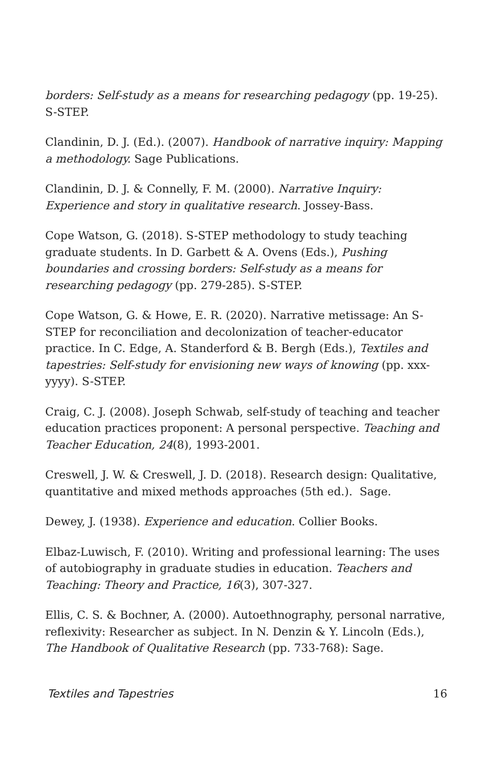borders: Self-study as a means for researching pedagogy (pp. 19-25). S-STEP.
Clandinin, D. J. (Ed.). (2007). Handbook of narrative inquiry: Mapping a methodology. Sage Publications.
Clandinin, D. J. & Connelly, F. M. (2000). Narrative Inquiry: Experience and story in qualitative research. Jossey-Bass.
Cope Watson, G. (2018). S-STEP methodology to study teaching graduate students. In D. Garbett & A. Ovens (Eds.), Pushing boundaries and crossing borders: Self-study as a means for researching pedagogy (pp. 279-285). S-STEP.
Cope Watson, G. & Howe, E. R. (2020). Narrative metissage: An S-STEP for reconciliation and decolonization of teacher-educator practice. In C. Edge, A. Standerford & B. Bergh (Eds.), Textiles and tapestries: Self-study for envisioning new ways of knowing (pp. xxx-yyyy). S-STEP.
Craig, C. J. (2008). Joseph Schwab, self-study of teaching and teacher education practices proponent: A personal perspective. Teaching and Teacher Education, 24(8), 1993-2001.
Creswell, J. W. & Creswell, J. D. (2018). Research design: Qualitative, quantitative and mixed methods approaches (5th ed.). Sage.
Dewey, J. (1938). Experience and education. Collier Books.
Elbaz-Luwisch, F. (2010). Writing and professional learning: The uses of autobiography in graduate studies in education. Teachers and Teaching: Theory and Practice, 16(3), 307-327.
Ellis, C. S. & Bochner, A. (2000). Autoethnography, personal narrative, reflexivity: Researcher as subject. In N. Denzin & Y. Lincoln (Eds.), The Handbook of Qualitative Research (pp. 733-768): Sage.
Textiles and Tapestries 16